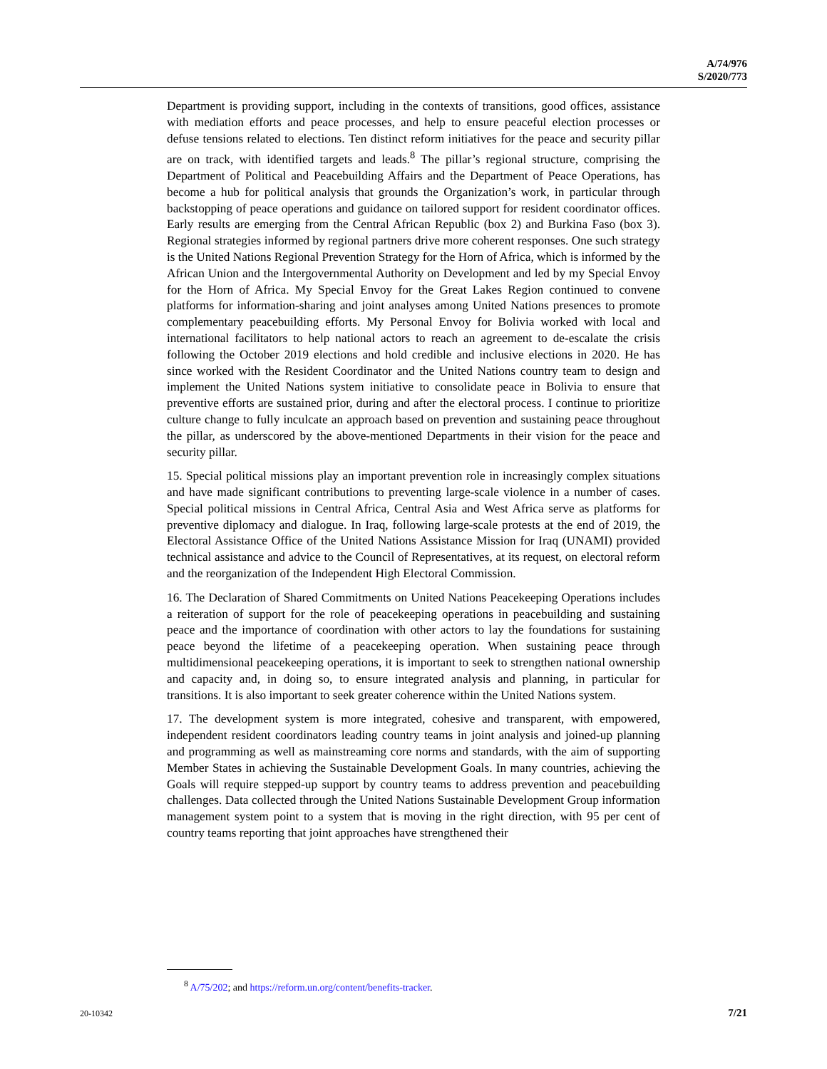A/74/976
S/2020/773
Department is providing support, including in the contexts of transitions, good offices, assistance with mediation efforts and peace processes, and help to ensure peaceful election processes or defuse tensions related to elections. Ten distinct reform initiatives for the peace and security pillar are on track, with identified targets and leads.<sup>8</sup> The pillar’s regional structure, comprising the Department of Political and Peacebuilding Affairs and the Department of Peace Operations, has become a hub for political analysis that grounds the Organization’s work, in particular through backstopping of peace operations and guidance on tailored support for resident coordinator offices. Early results are emerging from the Central African Republic (box 2) and Burkina Faso (box 3). Regional strategies informed by regional partners drive more coherent responses. One such strategy is the United Nations Regional Prevention Strategy for the Horn of Africa, which is informed by the African Union and the Intergovernmental Authority on Development and led by my Special Envoy for the Horn of Africa. My Special Envoy for the Great Lakes Region continued to convene platforms for information-sharing and joint analyses among United Nations presences to promote complementary peacebuilding efforts. My Personal Envoy for Bolivia worked with local and international facilitators to help national actors to reach an agreement to de-escalate the crisis following the October 2019 elections and hold credible and inclusive elections in 2020. He has since worked with the Resident Coordinator and the United Nations country team to design and implement the United Nations system initiative to consolidate peace in Bolivia to ensure that preventive efforts are sustained prior, during and after the electoral process. I continue to prioritize culture change to fully inculcate an approach based on prevention and sustaining peace throughout the pillar, as underscored by the above-mentioned Departments in their vision for the peace and security pillar.
15. Special political missions play an important prevention role in increasingly complex situations and have made significant contributions to preventing large-scale violence in a number of cases. Special political missions in Central Africa, Central Asia and West Africa serve as platforms for preventive diplomacy and dialogue. In Iraq, following large-scale protests at the end of 2019, the Electoral Assistance Office of the United Nations Assistance Mission for Iraq (UNAMI) provided technical assistance and advice to the Council of Representatives, at its request, on electoral reform and the reorganization of the Independent High Electoral Commission.
16. The Declaration of Shared Commitments on United Nations Peacekeeping Operations includes a reiteration of support for the role of peacekeeping operations in peacebuilding and sustaining peace and the importance of coordination with other actors to lay the foundations for sustaining peace beyond the lifetime of a peacekeeping operation. When sustaining peace through multidimensional peacekeeping operations, it is important to seek to strengthen national ownership and capacity and, in doing so, to ensure integrated analysis and planning, in particular for transitions. It is also important to seek greater coherence within the United Nations system.
17. The development system is more integrated, cohesive and transparent, with empowered, independent resident coordinators leading country teams in joint analysis and joined-up planning and programming as well as mainstreaming core norms and standards, with the aim of supporting Member States in achieving the Sustainable Development Goals. In many countries, achieving the Goals will require stepped-up support by country teams to address prevention and peacebuilding challenges. Data collected through the United Nations Sustainable Development Group information management system point to a system that is moving in the right direction, with 95 per cent of country teams reporting that joint approaches have strengthened their
<sup>8</sup> A/75/202; and https://reform.un.org/content/benefits-tracker.
20-10342 7/21